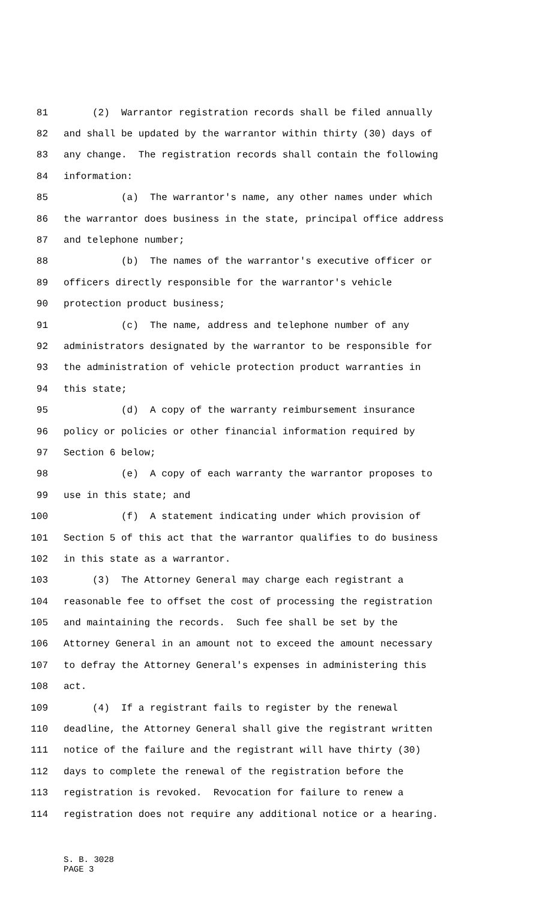81 (2) Warrantor registration records shall be filed annually
82 and shall be updated by the warrantor within thirty (30) days of
83 any change. The registration records shall contain the following
84 information:
85 (a) The warrantor's name, any other names under which
86 the warrantor does business in the state, principal office address
87 and telephone number;
88 (b) The names of the warrantor's executive officer or
89 officers directly responsible for the warrantor's vehicle
90 protection product business;
91 (c) The name, address and telephone number of any
92 administrators designated by the warrantor to be responsible for
93 the administration of vehicle protection product warranties in
94 this state;
95 (d) A copy of the warranty reimbursement insurance
96 policy or policies or other financial information required by
97 Section 6 below;
98 (e) A copy of each warranty the warrantor proposes to
99 use in this state; and
100 (f) A statement indicating under which provision of
101 Section 5 of this act that the warrantor qualifies to do business
102 in this state as a warrantor.
103 (3) The Attorney General may charge each registrant a
104 reasonable fee to offset the cost of processing the registration
105 and maintaining the records. Such fee shall be set by the
106 Attorney General in an amount not to exceed the amount necessary
107 to defray the Attorney General's expenses in administering this
108 act.
109 (4) If a registrant fails to register by the renewal
110 deadline, the Attorney General shall give the registrant written
111 notice of the failure and the registrant will have thirty (30)
112 days to complete the renewal of the registration before the
113 registration is revoked. Revocation for failure to renew a
114 registration does not require any additional notice or a hearing.
S. B. 3028
PAGE 3